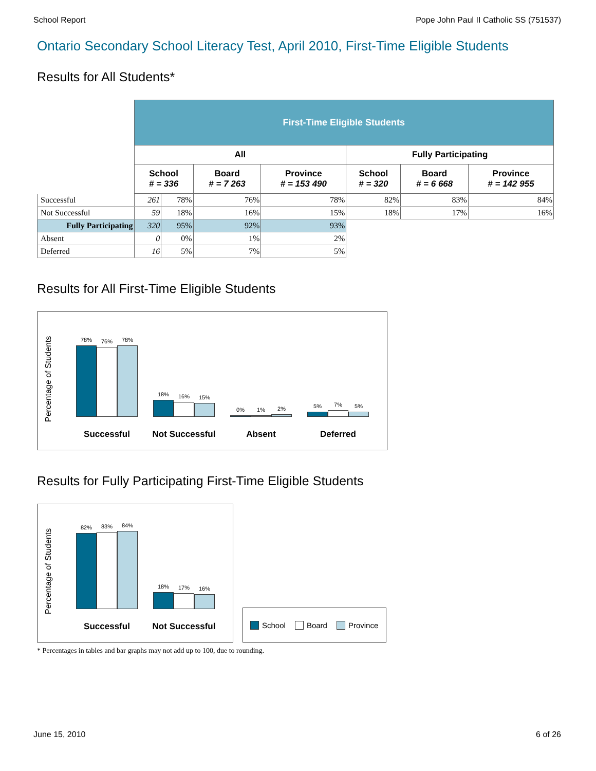School Report Pope John Paul II Catholic SS (751537)
Ontario Secondary School Literacy Test, April 2010, First-Time Eligible Students
Results for All Students*
| | First-Time Eligible Students | | | | | | |
| | All | | | | Fully Participating | | |
| | School # = 336 | | Board # = 7 263 | Province # = 153 490 | School # = 320 | Board # = 6 668 | Province # = 142 955 |
| Successful | 261 | 78% | 76% | 78% | 82% | 83% | 84% |
| Not Successful | 59 | 18% | 16% | 15% | 18% | 17% | 16% |
| Fully Participating | 320 | 95% | 92% | 93% | | | |
| Absent | 0 | 0% | 1% | 2% | | | |
| Deferred | 16 | 5% | 7% | 5% | | | |
Results for All First-Time Eligible Students
Percentage of Students
78%
76%
78%
Successful
18%
16%
15%
Not Successful
0%
1%
2%
Absent
5%
7%
5%
Deferred
Results for Fully Participating First-Time Eligible Students
Percentage of Students
82%
83%
84%
Successful
18%
17%
16%
Not Successful
School Board Province
* Percentages in tables and bar graphs may not add up to 100, due to rounding.
June 15, 2010 6 of 26